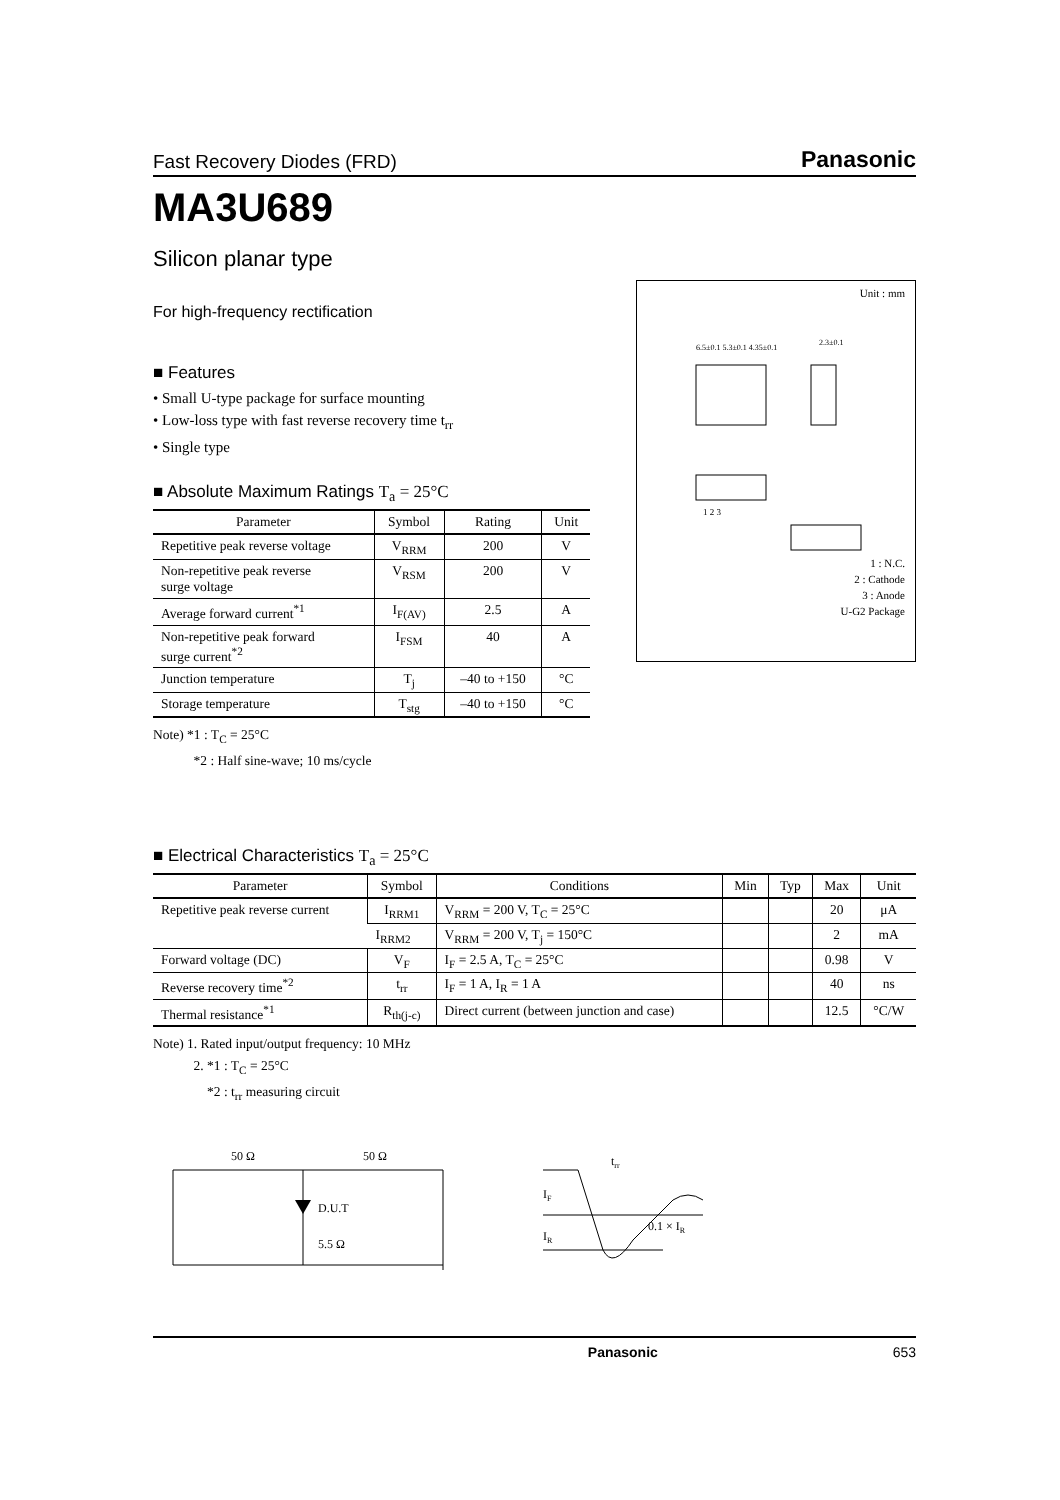Fast Recovery Diodes (FRD) Panasonic
MA3U689
Silicon planar type
For high-frequency rectification
■ Features
• Small U-type package for surface mounting
• Low-loss type with fast reverse recovery time t<sub>rr</sub>
• Single type
Unit : mm
6.5±0.1 5.3±0.1 4.35±0.1
2.3±0.1
1 2 3
1 : N.C.
2 : Cathode
3 : Anode
U-G2 Package
■ Absolute Maximum Ratings T<sub>a</sub> = 25°C
| Parameter | Symbol | Rating | Unit |
| --- | --- | --- | --- |
| Repetitive peak reverse voltage | V<sub>RRM</sub> | 200 | V |
| Non-repetitive peak reverse surge voltage | V<sub>RSM</sub> | 200 | V |
| Average forward current<sup>*1</sup> | I<sub>F(AV)</sub> | 2.5 | A |
| Non-repetitive peak forward surge current<sup>*2</sup> | I<sub>FSM</sub> | 40 | A |
| Junction temperature | T<sub>j</sub> | –40 to +150 | °C |
| Storage temperature | T<sub>stg</sub> | –40 to +150 | °C |
Note) *1 : T<sub>C</sub> = 25°C
   *2 : Half sine-wave; 10 ms/cycle
■ Electrical Characteristics T<sub>a</sub> = 25°C
| Parameter | Symbol | Conditions | Min | Typ | Max | Unit |
| --- | --- | --- | --- | --- | --- | --- |
| Repetitive peak reverse current | I<sub>RRM1</sub> | V<sub>RRM</sub> = 200 V, T<sub>C</sub> = 25°C | | | 20 | μA |
| | I<sub>RRM2</sub> | V<sub>RRM</sub> = 200 V, T<sub>j</sub> = 150°C | | | 2 | mA |
| Forward voltage (DC) | V<sub>F</sub> | I<sub>F</sub> = 2.5 A, T<sub>C</sub> = 25°C | | | 0.98 | V |
| Reverse recovery time<sup>*2</sup> | t<sub>rr</sub> | I<sub>F</sub> = 1 A, I<sub>R</sub> = 1 A | | | 40 | ns |
| Thermal resistance<sup>*1</sup> | R<sub>th(j-c)</sub> | Direct current (between junction and case) | | | 12.5 | °C/W |
Note) 1. Rated input/output frequency: 10 MHz
   2. *1 : T<sub>C</sub> = 25°C
    *2 : t<sub>rr</sub> measuring circuit
50 Ω
50 Ω
D.U.T
5.5 Ω
trr
IF
IR
0.1 × IR
Panasonic 653